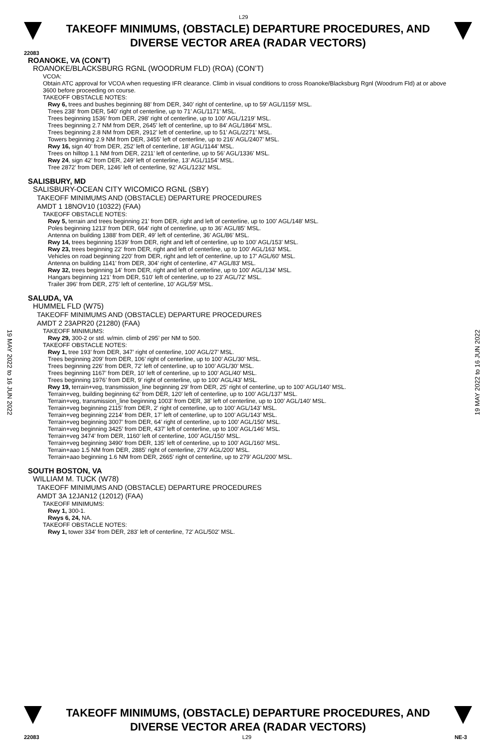L29
TAKEOFF MINIMUMS, (OBSTACLE) DEPARTURE PROCEDURES, AND
DIVERSE VECTOR AREA (RADAR VECTORS)
22083
ROANOKE, VA (CON’T)
ROANOKE/BLACKSBURG RGNL (WOODRUM FLD) (ROA) (CON’T)
VCOA:
Obtain ATC approval for VCOA when requesting IFR clearance. Climb in visual conditions to cross Roanoke/Blacksburg Rgnl (Woodrum Fld) at or above 3600 before proceeding on course.
TAKEOFF OBSTACLE NOTES:
Rwy 6, trees and bushes beginning 88’ from DER, 340’ right of centerline, up to 59’ AGL/1159’ MSL.
Trees 238’ from DER, 540’ right of centerline, up to 71’ AGL/1171’ MSL.
Trees beginning 1536’ from DER, 298’ right of centerline, up to 100’ AGL/1219’ MSL.
Trees beginning 2.7 NM from DER, 2645’ left of centerline, up to 84’ AGL/1864’ MSL.
Trees beginning 2.8 NM from DER, 2912’ left of centerline, up to 51’ AGL/2271’ MSL.
Towers beginning 2.9 NM from DER, 3455’ left of centerline, up to 216’ AGL/2407’ MSL.
Rwy 16, sign 40’ from DER, 252’ left of centerline, 18’ AGL/1144’ MSL.
Trees on hilltop 1.1 NM from DER, 2211’ left of centerline, up to 56’ AGL/1336’ MSL.
Rwy 24, sign 42’ from DER, 249’ left of centerline, 13’ AGL/1154’ MSL.
Tree 2872’ from DER, 1246’ left of centerline, 92’ AGL/1232’ MSL.
SALISBURY, MD
SALISBURY-OCEAN CITY WICOMICO RGNL (SBY)
TAKEOFF MINIMUMS AND (OBSTACLE) DEPARTURE PROCEDURES
AMDT 1 18NOV10 (10322) (FAA)
TAKEOFF OBSTACLE NOTES:
Rwy 5, terrain and trees beginning 21' from DER, right and left of centerline, up to 100' AGL/148' MSL.
Poles beginning 1213' from DER, 664' right of centerline, up to 36' AGL/85' MSL.
Antenna on building 1388' from DER, 49' left of centerline, 36' AGL/86' MSL.
Rwy 14, trees beginning 1539' from DER, right and left of centerline, up to 100' AGL/153' MSL.
Rwy 23, trees beginning 22' from DER, right and left of centerline, up to 100' AGL/163' MSL.
Vehicles on road beginning 220' from DER, right and left of centerline, up to 17' AGL/60' MSL.
Antenna on building 1141' from DER, 304' right of centerline, 47' AGL/83' MSL.
Rwy 32, trees beginning 14' from DER, right and left of centerline, up to 100' AGL/134' MSL.
Hangars beginning 121' from DER, 510' left of centerline, up to 23' AGL/72' MSL.
Trailer 396' from DER, 275' left of centerline, 10' AGL/59' MSL.
SALUDA, VA
HUMMEL FLD (W75)
TAKEOFF MINIMUMS AND (OBSTACLE) DEPARTURE PROCEDURES
AMDT 2 23APR20 (21280) (FAA)
TAKEOFF MINIMUMS:
Rwy 29, 300-2 or std. w/min. climb of 295’ per NM to 500.
TAKEOFF OBSTACLE NOTES:
Rwy 1, tree 193’ from DER, 347’ right of centerline, 100’ AGL/27’ MSL.
Trees beginning 209’ from DER, 106’ right of centerline, up to 100’ AGL/30’ MSL.
Trees beginning 226’ from DER, 72’ left of centerline, up to 100’ AGL/30’ MSL.
Trees beginning 1167’ from DER, 10’ left of centerline, up to 100’ AGL/40’ MSL.
Trees beginning 1976’ from DER, 9’ right of centerline, up to 100’ AGL/43’ MSL.
Rwy 19, terrain+veg, transmission_line beginning 29’ from DER, 25’ right of centerline, up to 100’ AGL/140’ MSL.
Terrain+veg, building beginning 62’ from DER, 120’ left of centerline, up to 100’ AGL/137’ MSL.
Terrain+veg, transmission_line beginning 1003’ from DER, 38’ left of centerline, up to 100’ AGL/140’ MSL.
Terrain+veg beginning 2115’ from DER, 2’ right of centerline, up to 100’ AGL/143’ MSL.
Terrain+veg beginning 2214’ from DER, 17’ left of centerline, up to 100’ AGL/143’ MSL.
Terrain+veg beginning 3007’ from DER, 64’ right of centerline, up to 100’ AGL/150’ MSL.
Terrain+veg beginning 3425’ from DER, 437’ left of centerline, up to 100’ AGL/146’ MSL.
Terrain+veg 3474’ from DER, 1160’ left of centerline, 100’ AGL/150’ MSL.
Terrain+veg beginning 3490’ from DER, 135’ left of centerline, up to 100’ AGL/160’ MSL.
Terrain+aao 1.5 NM from DER, 2885’ right of centerline, 279’ AGL/200’ MSL.
Terrain+aao beginning 1.6 NM from DER, 2665’ right of centerline, up to 279’ AGL/200’ MSL.
SOUTH BOSTON, VA
WILLIAM M. TUCK (W78)
TAKEOFF MINIMUMS AND (OBSTACLE) DEPARTURE PROCEDURES
AMDT 3A 12JAN12 (12012) (FAA)
TAKEOFF MINIMUMS:
Rwy 1, 300-1.
Rwys 6, 24, NA.
TAKEOFF OBSTACLE NOTES:
Rwy 1, tower 334' from DER, 283' left of centerline, 72' AGL/502' MSL.
19 MAY 2022 to 16 JUN 2022
19 MAY 2022 to 16 JUN 2022
TAKEOFF MINIMUMS, (OBSTACLE) DEPARTURE PROCEDURES, AND
DIVERSE VECTOR AREA (RADAR VECTORS)
22083 L29 NE-3